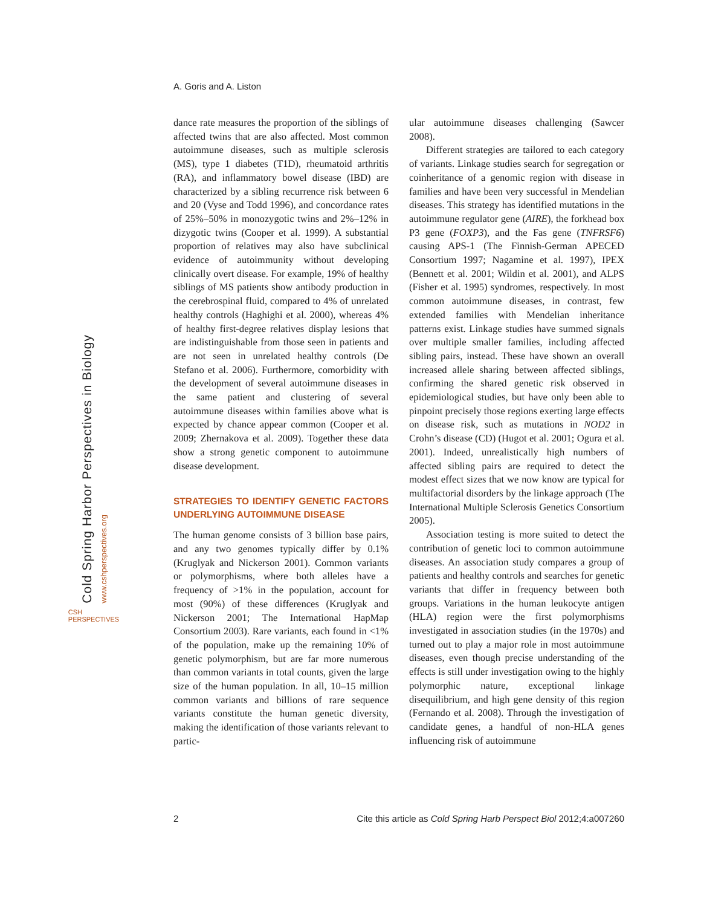A. Goris and A. Liston
Cold Spring Harbor Perspectives in Biology www.cshperspectives.org
CSH PERSPECTIVES
dance rate measures the proportion of the siblings of affected twins that are also affected. Most common autoimmune diseases, such as multiple sclerosis (MS), type 1 diabetes (T1D), rheumatoid arthritis (RA), and inflammatory bowel disease (IBD) are characterized by a sibling recurrence risk between 6 and 20 (Vyse and Todd 1996), and concordance rates of 25%–50% in monozygotic twins and 2%–12% in dizygotic twins (Cooper et al. 1999). A substantial proportion of relatives may also have subclinical evidence of autoimmunity without developing clinically overt disease. For example, 19% of healthy siblings of MS patients show antibody production in the cerebrospinal fluid, compared to 4% of unrelated healthy controls (Haghighi et al. 2000), whereas 4% of healthy first-degree relatives display lesions that are indistinguishable from those seen in patients and are not seen in unrelated healthy controls (De Stefano et al. 2006). Furthermore, comorbidity with the development of several autoimmune diseases in the same patient and clustering of several autoimmune diseases within families above what is expected by chance appear common (Cooper et al. 2009; Zhernakova et al. 2009). Together these data show a strong genetic component to autoimmune disease development.
STRATEGIES TO IDENTIFY GENETIC FACTORS UNDERLYING AUTOIMMUNE DISEASE
The human genome consists of 3 billion base pairs, and any two genomes typically differ by 0.1% (Kruglyak and Nickerson 2001). Common variants or polymorphisms, where both alleles have a frequency of >1% in the population, account for most (90%) of these differences (Kruglyak and Nickerson 2001; The International HapMap Consortium 2003). Rare variants, each found in <1% of the population, make up the remaining 10% of genetic polymorphism, but are far more numerous than common variants in total counts, given the large size of the human population. In all, 10–15 million common variants and billions of rare sequence variants constitute the human genetic diversity, making the identification of those variants relevant to partic-
ular autoimmune diseases challenging (Sawcer 2008).
Different strategies are tailored to each category of variants. Linkage studies search for segregation or coinheritance of a genomic region with disease in families and have been very successful in Mendelian diseases. This strategy has identified mutations in the autoimmune regulator gene (AIRE), the forkhead box P3 gene (FOXP3), and the Fas gene (TNFRSF6) causing APS-1 (The Finnish-German APECED Consortium 1997; Nagamine et al. 1997), IPEX (Bennett et al. 2001; Wildin et al. 2001), and ALPS (Fisher et al. 1995) syndromes, respectively. In most common autoimmune diseases, in contrast, few extended families with Mendelian inheritance patterns exist. Linkage studies have summed signals over multiple smaller families, including affected sibling pairs, instead. These have shown an overall increased allele sharing between affected siblings, confirming the shared genetic risk observed in epidemiological studies, but have only been able to pinpoint precisely those regions exerting large effects on disease risk, such as mutations in NOD2 in Crohn’s disease (CD) (Hugot et al. 2001; Ogura et al. 2001). Indeed, unrealistically high numbers of affected sibling pairs are required to detect the modest effect sizes that we now know are typical for multifactorial disorders by the linkage approach (The International Multiple Sclerosis Genetics Consortium 2005).
Association testing is more suited to detect the contribution of genetic loci to common autoimmune diseases. An association study compares a group of patients and healthy controls and searches for genetic variants that differ in frequency between both groups. Variations in the human leukocyte antigen (HLA) region were the first polymorphisms investigated in association studies (in the 1970s) and turned out to play a major role in most autoimmune diseases, even though precise understanding of the effects is still under investigation owing to the highly polymorphic nature, exceptional linkage disequilibrium, and high gene density of this region (Fernando et al. 2008). Through the investigation of candidate genes, a handful of non-HLA genes influencing risk of autoimmune
2 Cite this article as Cold Spring Harb Perspect Biol 2012;4:a007260